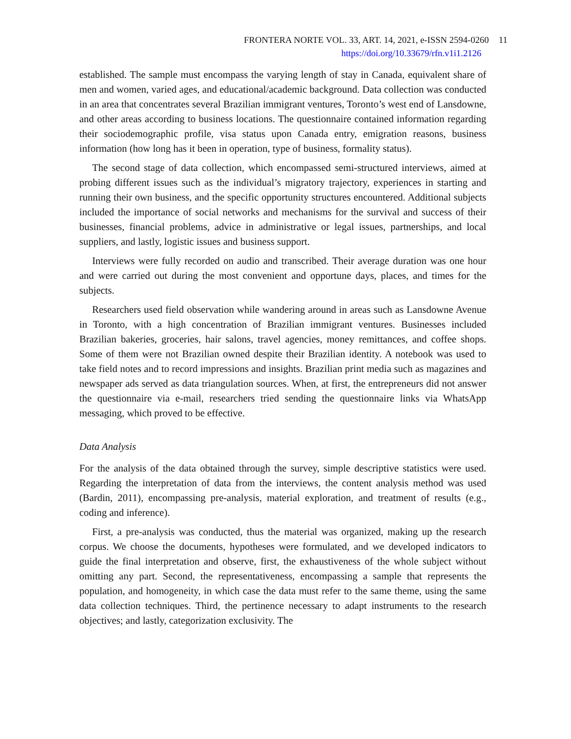FRONTERA NORTE VOL. 33, ART. 14, 2021, e-ISSN 2594-0260 11
https://doi.org/10.33679/rfn.v1i1.2126
established. The sample must encompass the varying length of stay in Canada, equivalent share of men and women, varied ages, and educational/academic background. Data collection was conducted in an area that concentrates several Brazilian immigrant ventures, Toronto’s west end of Lansdowne, and other areas according to business locations. The questionnaire contained information regarding their sociodemographic profile, visa status upon Canada entry, emigration reasons, business information (how long has it been in operation, type of business, formality status).
The second stage of data collection, which encompassed semi-structured interviews, aimed at probing different issues such as the individual’s migratory trajectory, experiences in starting and running their own business, and the specific opportunity structures encountered. Additional subjects included the importance of social networks and mechanisms for the survival and success of their businesses, financial problems, advice in administrative or legal issues, partnerships, and local suppliers, and lastly, logistic issues and business support.
Interviews were fully recorded on audio and transcribed. Their average duration was one hour and were carried out during the most convenient and opportune days, places, and times for the subjects.
Researchers used field observation while wandering around in areas such as Lansdowne Avenue in Toronto, with a high concentration of Brazilian immigrant ventures. Businesses included Brazilian bakeries, groceries, hair salons, travel agencies, money remittances, and coffee shops. Some of them were not Brazilian owned despite their Brazilian identity. A notebook was used to take field notes and to record impressions and insights. Brazilian print media such as magazines and newspaper ads served as data triangulation sources. When, at first, the entrepreneurs did not answer the questionnaire via e-mail, researchers tried sending the questionnaire links via WhatsApp messaging, which proved to be effective.
Data Analysis
For the analysis of the data obtained through the survey, simple descriptive statistics were used. Regarding the interpretation of data from the interviews, the content analysis method was used (Bardin, 2011), encompassing pre-analysis, material exploration, and treatment of results (e.g., coding and inference).
First, a pre-analysis was conducted, thus the material was organized, making up the research corpus. We choose the documents, hypotheses were formulated, and we developed indicators to guide the final interpretation and observe, first, the exhaustiveness of the whole subject without omitting any part. Second, the representativeness, encompassing a sample that represents the population, and homogeneity, in which case the data must refer to the same theme, using the same data collection techniques. Third, the pertinence necessary to adapt instruments to the research objectives; and lastly, categorization exclusivity. The